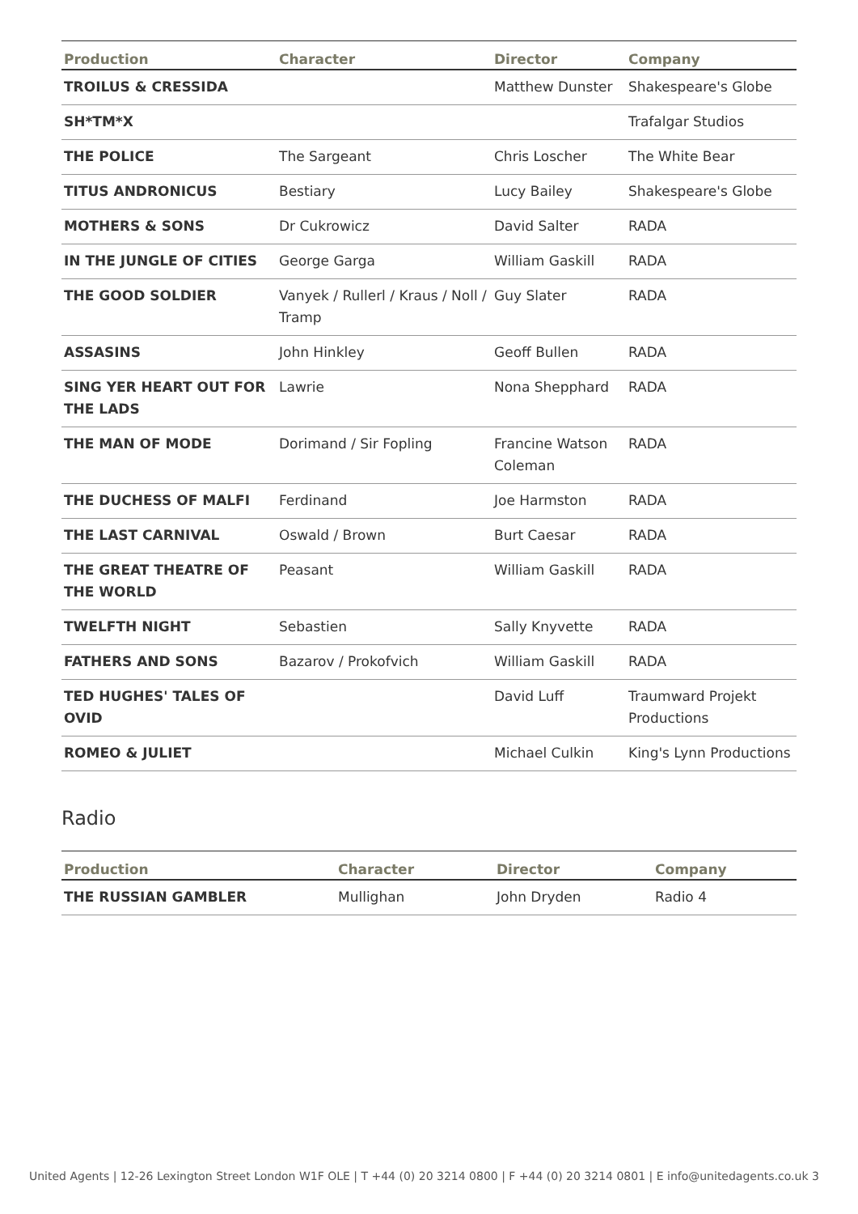| Production | Character | Director | Company |
| --- | --- | --- | --- |
| TROILUS & CRESSIDA | | Matthew Dunster | Shakespeare's Globe |
| SH*TM*X | | | Trafalgar Studios |
| THE POLICE | The Sargeant | Chris Loscher | The White Bear |
| TITUS ANDRONICUS | Bestiary | Lucy Bailey | Shakespeare's Globe |
| MOTHERS & SONS | Dr Cukrowicz | David Salter | RADA |
| IN THE JUNGLE OF CITIES | George Garga | William Gaskill | RADA |
| THE GOOD SOLDIER | Vanyek / Rullerl / Kraus / Noll / Tramp | Guy Slater | RADA |
| ASSASINS | John Hinkley | Geoff Bullen | RADA |
| SING YER HEART OUT FOR THE LADS | Lawrie | Nona Shepphard | RADA |
| THE MAN OF MODE | Dorimand / Sir Fopling | Francine Watson Coleman | RADA |
| THE DUCHESS OF MALFI | Ferdinand | Joe Harmston | RADA |
| THE LAST CARNIVAL | Oswald / Brown | Burt Caesar | RADA |
| THE GREAT THEATRE OF THE WORLD | Peasant | William Gaskill | RADA |
| TWELFTH NIGHT | Sebastien | Sally Knyvette | RADA |
| FATHERS AND SONS | Bazarov / Prokofvich | William Gaskill | RADA |
| TED HUGHES' TALES OF OVID | | David Luff | Traumward Projekt Productions |
| ROMEO & JULIET | | Michael Culkin | King's Lynn Productions |
Radio
| Production | Character | Director | Company |
| --- | --- | --- | --- |
| THE RUSSIAN GAMBLER | Mullighan | John Dryden | Radio 4 |
United Agents | 12-26 Lexington Street London W1F OLE | T +44 (0) 20 3214 0800 | F +44 (0) 20 3214 0801 | E info@unitedagents.co.uk 3